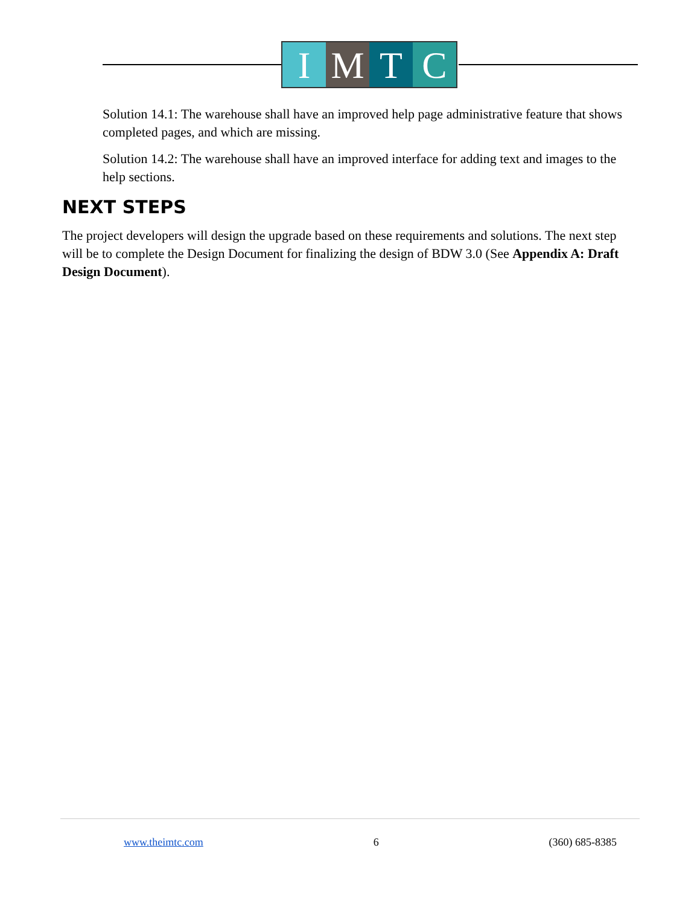I M T C
Solution 14.1: The warehouse shall have an improved help page administrative feature that shows completed pages, and which are missing.
Solution 14.2: The warehouse shall have an improved interface for adding text and images to the help sections.
NEXT STEPS
The project developers will design the upgrade based on these requirements and solutions. The next step will be to complete the Design Document for finalizing the design of BDW 3.0 (See Appendix A: Draft Design Document).
www.theimtc.com 6 (360) 685-8385